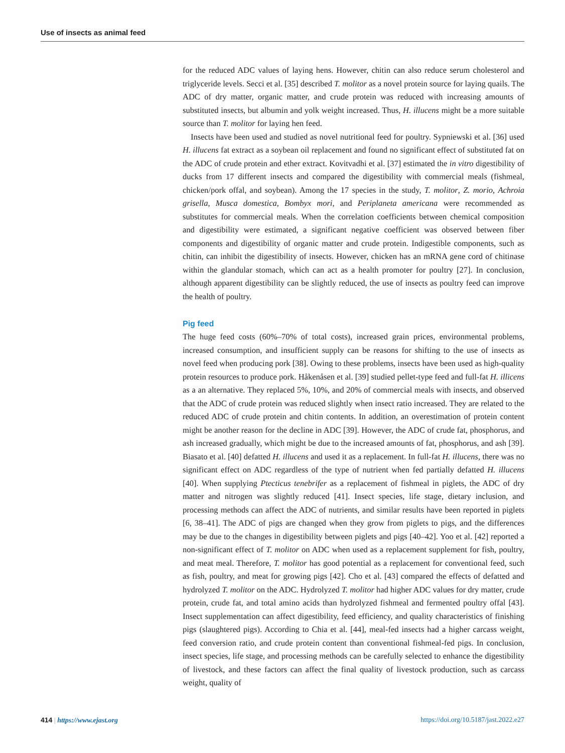Use of insects as animal feed
for the reduced ADC values of laying hens. However, chitin can also reduce serum cholesterol and triglyceride levels. Secci et al. [35] described T. molitor as a novel protein source for laying quails. The ADC of dry matter, organic matter, and crude protein was reduced with increasing amounts of substituted insects, but albumin and yolk weight increased. Thus, H. illucens might be a more suitable source than T. molitor for laying hen feed.
Insects have been used and studied as novel nutritional feed for poultry. Sypniewski et al. [36] used H. illucens fat extract as a soybean oil replacement and found no significant effect of substituted fat on the ADC of crude protein and ether extract. Kovitvadhi et al. [37] estimated the in vitro digestibility of ducks from 17 different insects and compared the digestibility with commercial meals (fishmeal, chicken/pork offal, and soybean). Among the 17 species in the study, T. molitor, Z. morio, Achroia grisella, Musca domestica, Bombyx mori, and Periplaneta americana were recommended as substitutes for commercial meals. When the correlation coefficients between chemical composition and digestibility were estimated, a significant negative coefficient was observed between fiber components and digestibility of organic matter and crude protein. Indigestible components, such as chitin, can inhibit the digestibility of insects. However, chicken has an mRNA gene cord of chitinase within the glandular stomach, which can act as a health promoter for poultry [27]. In conclusion, although apparent digestibility can be slightly reduced, the use of insects as poultry feed can improve the health of poultry.
Pig feed
The huge feed costs (60%–70% of total costs), increased grain prices, environmental problems, increased consumption, and insufficient supply can be reasons for shifting to the use of insects as novel feed when producing pork [38]. Owing to these problems, insects have been used as high-quality protein resources to produce pork. Håkenåsen et al. [39] studied pellet-type feed and full-fat H. illicens as a an alternative. They replaced 5%, 10%, and 20% of commercial meals with insects, and observed that the ADC of crude protein was reduced slightly when insect ratio increased. They are related to the reduced ADC of crude protein and chitin contents. In addition, an overestimation of protein content might be another reason for the decline in ADC [39]. However, the ADC of crude fat, phosphorus, and ash increased gradually, which might be due to the increased amounts of fat, phosphorus, and ash [39]. Biasato et al. [40] defatted H. illucens and used it as a replacement. In full-fat H. illucens, there was no significant effect on ADC regardless of the type of nutrient when fed partially defatted H. illucens [40]. When supplying Ptecticus tenebrifer as a replacement of fishmeal in piglets, the ADC of dry matter and nitrogen was slightly reduced [41]. Insect species, life stage, dietary inclusion, and processing methods can affect the ADC of nutrients, and similar results have been reported in piglets [6, 38–41]. The ADC of pigs are changed when they grow from piglets to pigs, and the differences may be due to the changes in digestibility between piglets and pigs [40–42]. Yoo et al. [42] reported a non-significant effect of T. molitor on ADC when used as a replacement supplement for fish, poultry, and meat meal. Therefore, T. molitor has good potential as a replacement for conventional feed, such as fish, poultry, and meat for growing pigs [42]. Cho et al. [43] compared the effects of defatted and hydrolyzed T. molitor on the ADC. Hydrolyzed T. molitor had higher ADC values for dry matter, crude protein, crude fat, and total amino acids than hydrolyzed fishmeal and fermented poultry offal [43]. Insect supplementation can affect digestibility, feed efficiency, and quality characteristics of finishing pigs (slaughtered pigs). According to Chia et al. [44], meal-fed insects had a higher carcass weight, feed conversion ratio, and crude protein content than conventional fishmeal-fed pigs. In conclusion, insect species, life stage, and processing methods can be carefully selected to enhance the digestibility of livestock, and these factors can affect the final quality of livestock production, such as carcass weight, quality of
414 | https://www.ejast.org https://doi.org/10.5187/jast.2022.e27